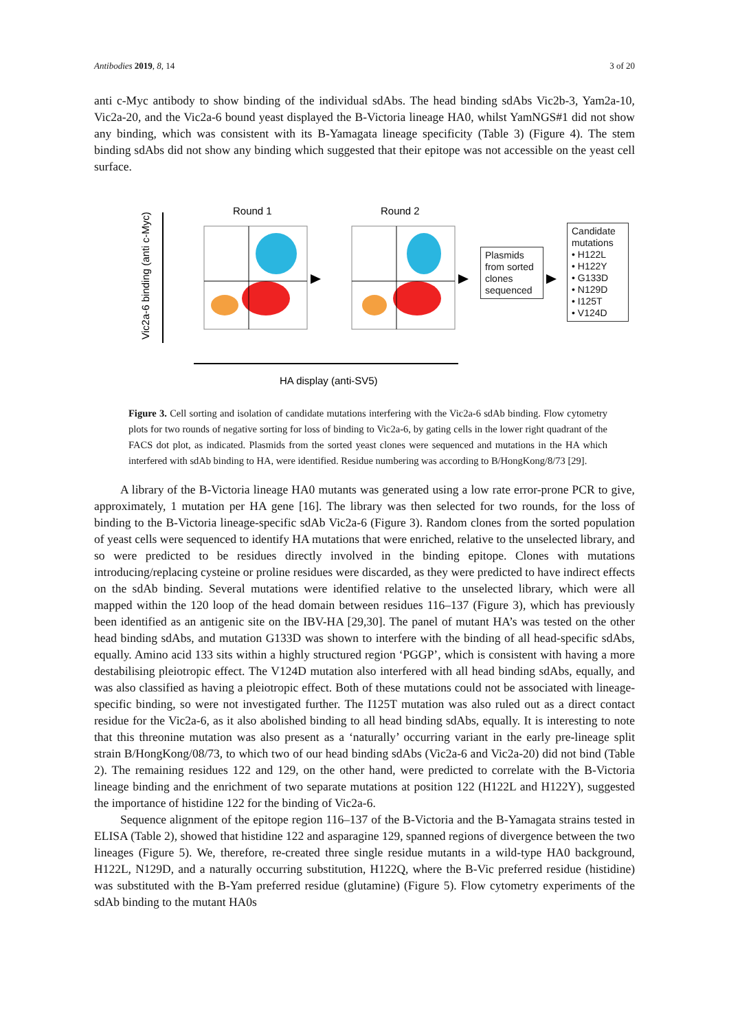Antibodies 2019, 8, 14 3 of 20
anti c-Myc antibody to show binding of the individual sdAbs. The head binding sdAbs Vic2b-3, Yam2a-10, Vic2a-20, and the Vic2a-6 bound yeast displayed the B-Victoria lineage HA0, whilst YamNGS#1 did not show any binding, which was consistent with its B-Yamagata lineage specificity (Table 3) (Figure 4). The stem binding sdAbs did not show any binding which suggested that their epitope was not accessible on the yeast cell surface.
Vic2a-6 binding (anti c-Myc)
Round 1
Round 2
HA display (anti-SV5)
Plasmids from sorted clones sequenced
Candidate mutations
• H122L
• H122Y
• G133D
• N129D
• I125T
• V124D
Figure 3. Cell sorting and isolation of candidate mutations interfering with the Vic2a-6 sdAb binding. Flow cytometry plots for two rounds of negative sorting for loss of binding to Vic2a-6, by gating cells in the lower right quadrant of the FACS dot plot, as indicated. Plasmids from the sorted yeast clones were sequenced and mutations in the HA which interfered with sdAb binding to HA, were identified. Residue numbering was according to B/HongKong/8/73 [29].
A library of the B-Victoria lineage HA0 mutants was generated using a low rate error-prone PCR to give, approximately, 1 mutation per HA gene [16]. The library was then selected for two rounds, for the loss of binding to the B-Victoria lineage-specific sdAb Vic2a-6 (Figure 3). Random clones from the sorted population of yeast cells were sequenced to identify HA mutations that were enriched, relative to the unselected library, and so were predicted to be residues directly involved in the binding epitope. Clones with mutations introducing/replacing cysteine or proline residues were discarded, as they were predicted to have indirect effects on the sdAb binding. Several mutations were identified relative to the unselected library, which were all mapped within the 120 loop of the head domain between residues 116–137 (Figure 3), which has previously been identified as an antigenic site on the IBV-HA [29,30]. The panel of mutant HA’s was tested on the other head binding sdAbs, and mutation G133D was shown to interfere with the binding of all head-specific sdAbs, equally. Amino acid 133 sits within a highly structured region ‘PGGP’, which is consistent with having a more destabilising pleiotropic effect. The V124D mutation also interfered with all head binding sdAbs, equally, and was also classified as having a pleiotropic effect. Both of these mutations could not be associated with lineage-specific binding, so were not investigated further. The I125T mutation was also ruled out as a direct contact residue for the Vic2a-6, as it also abolished binding to all head binding sdAbs, equally. It is interesting to note that this threonine mutation was also present as a ‘naturally’ occurring variant in the early pre-lineage split strain B/HongKong/08/73, to which two of our head binding sdAbs (Vic2a-6 and Vic2a-20) did not bind (Table 2). The remaining residues 122 and 129, on the other hand, were predicted to correlate with the B-Victoria lineage binding and the enrichment of two separate mutations at position 122 (H122L and H122Y), suggested the importance of histidine 122 for the binding of Vic2a-6.
Sequence alignment of the epitope region 116–137 of the B-Victoria and the B-Yamagata strains tested in ELISA (Table 2), showed that histidine 122 and asparagine 129, spanned regions of divergence between the two lineages (Figure 5). We, therefore, re-created three single residue mutants in a wild-type HA0 background, H122L, N129D, and a naturally occurring substitution, H122Q, where the B-Vic preferred residue (histidine) was substituted with the B-Yam preferred residue (glutamine) (Figure 5). Flow cytometry experiments of the sdAb binding to the mutant HA0s